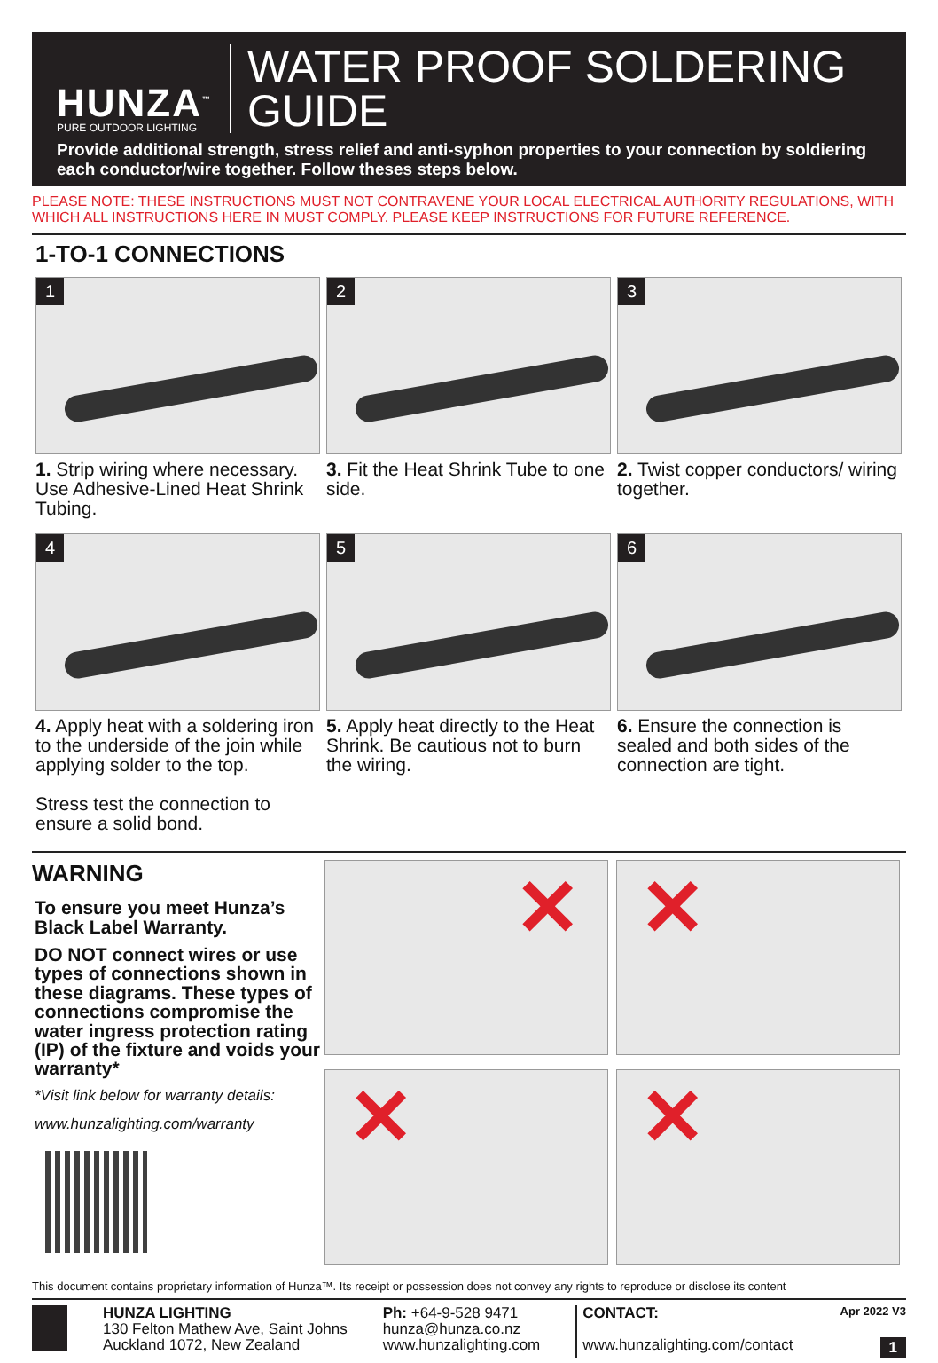HUNZA<sup>™</sup>
PURE OUTDOOR LIGHTING
WATER PROOF SOLDERING GUIDE
Provide additional strength, stress relief and anti-syphon properties to your connection by soldiering each conductor/wire together. Follow theses steps below.
PLEASE NOTE: THESE INSTRUCTIONS MUST NOT CONTRAVENE YOUR LOCAL ELECTRICAL AUTHORITY REGULATIONS, WITH WHICH ALL INSTRUCTIONS HERE IN MUST COMPLY. PLEASE KEEP INSTRUCTIONS FOR FUTURE REFERENCE.
1-TO-1 CONNECTIONS
1
1. Strip wiring where necessary. Use Adhesive-Lined Heat Shrink Tubing.
2
3. Fit the Heat Shrink Tube to one side.
3
2. Twist copper conductors/ wiring together.
4
4. Apply heat with a soldering iron to the underside of the join while applying solder to the top.
Stress test the connection to ensure a solid bond.
5
5. Apply heat directly to the Heat Shrink. Be cautious not to burn the wiring.
6
6. Ensure the connection is sealed and both sides of the connection are tight.
WARNING
To ensure you meet Hunza’s Black Label Warranty.
DO NOT connect wires or use types of connections shown in these diagrams. These types of connections compromise the water ingress protection rating (IP) of the fixture and voids your warranty*
*Visit link below for warranty details:
www.hunzalighting.com/warranty
✕
✕
✕
✕
This document contains proprietary information of Hunza™. Its receipt or possession does not convey any rights to reproduce or disclose its content
HUNZA LIGHTING
130 Felton Mathew Ave, Saint Johns
Auckland 1072, New Zealand
Ph: +64-9-528 9471
hunza@hunza.co.nz
www.hunzalighting.com
CONTACT: Apr 2022 V3
www.hunzalighting.com/contact 1